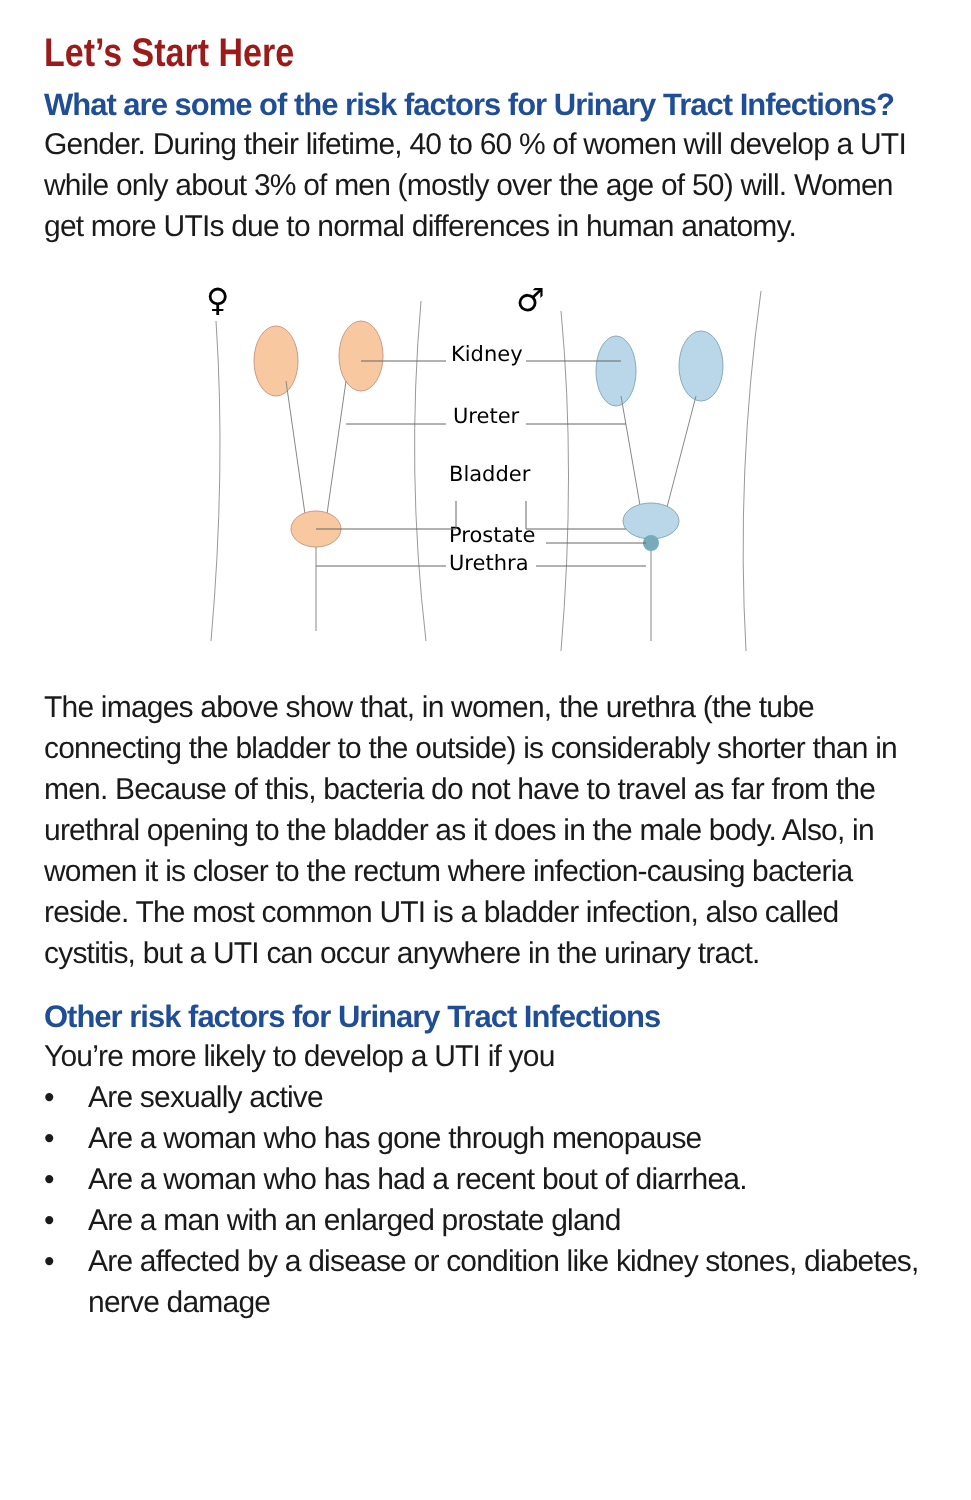Let’s Start Here
What are some of the risk factors for Urinary Tract Infections?
Gender. During their lifetime, 40 to 60 % of women will develop a UTI while only about 3% of men (mostly over the age of 50) will. Women get more UTIs due to normal differences in human anatomy.
♀
♂
Kidney
Ureter
Bladder
Prostate
Urethra
The images above show that, in women, the urethra (the tube connecting the bladder to the outside) is considerably shorter than in men. Because of this, bacteria do not have to travel as far from the urethral opening to the bladder as it does in the male body. Also, in women it is closer to the rectum where infection-causing bacteria reside. The most common UTI is a bladder infection, also called cystitis, but a UTI can occur anywhere in the urinary tract.
Other risk factors for Urinary Tract Infections
You’re more likely to develop a UTI if you
• Are sexually active
• Are a woman who has gone through menopause
• Are a woman who has had a recent bout of diarrhea.
• Are a man with an enlarged prostate gland
• Are affected by a disease or condition like kidney stones, diabetes, nerve damage